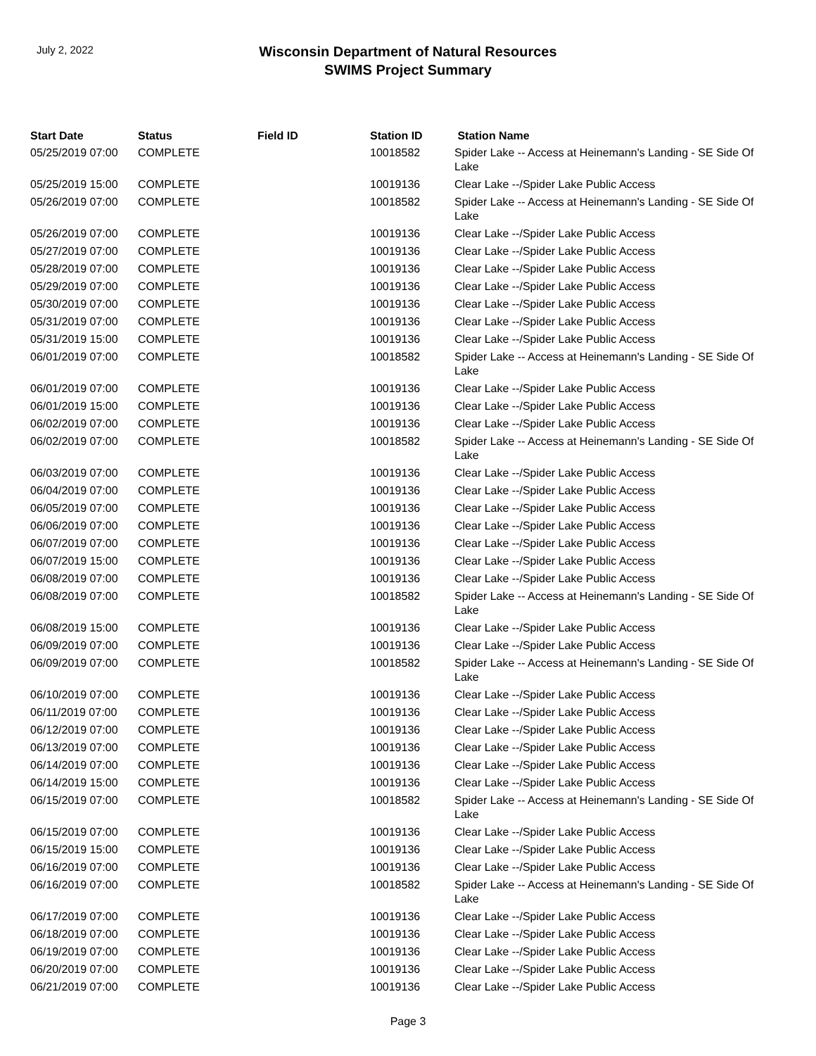July 2, 2022
Wisconsin Department of Natural Resources
SWIMS Project Summary
| Start Date | Status | Field ID | Station ID | Station Name |
| --- | --- | --- | --- | --- |
| 05/25/2019 07:00 | COMPLETE | | 10018582 | Spider Lake -- Access at Heinemann's Landing - SE Side Of Lake |
| 05/25/2019 15:00 | COMPLETE | | 10019136 | Clear Lake --/Spider Lake Public Access |
| 05/26/2019 07:00 | COMPLETE | | 10018582 | Spider Lake -- Access at Heinemann's Landing - SE Side Of Lake |
| 05/26/2019 07:00 | COMPLETE | | 10019136 | Clear Lake --/Spider Lake Public Access |
| 05/27/2019 07:00 | COMPLETE | | 10019136 | Clear Lake --/Spider Lake Public Access |
| 05/28/2019 07:00 | COMPLETE | | 10019136 | Clear Lake --/Spider Lake Public Access |
| 05/29/2019 07:00 | COMPLETE | | 10019136 | Clear Lake --/Spider Lake Public Access |
| 05/30/2019 07:00 | COMPLETE | | 10019136 | Clear Lake --/Spider Lake Public Access |
| 05/31/2019 07:00 | COMPLETE | | 10019136 | Clear Lake --/Spider Lake Public Access |
| 05/31/2019 15:00 | COMPLETE | | 10019136 | Clear Lake --/Spider Lake Public Access |
| 06/01/2019 07:00 | COMPLETE | | 10018582 | Spider Lake -- Access at Heinemann's Landing - SE Side Of Lake |
| 06/01/2019 07:00 | COMPLETE | | 10019136 | Clear Lake --/Spider Lake Public Access |
| 06/01/2019 15:00 | COMPLETE | | 10019136 | Clear Lake --/Spider Lake Public Access |
| 06/02/2019 07:00 | COMPLETE | | 10019136 | Clear Lake --/Spider Lake Public Access |
| 06/02/2019 07:00 | COMPLETE | | 10018582 | Spider Lake -- Access at Heinemann's Landing - SE Side Of Lake |
| 06/03/2019 07:00 | COMPLETE | | 10019136 | Clear Lake --/Spider Lake Public Access |
| 06/04/2019 07:00 | COMPLETE | | 10019136 | Clear Lake --/Spider Lake Public Access |
| 06/05/2019 07:00 | COMPLETE | | 10019136 | Clear Lake --/Spider Lake Public Access |
| 06/06/2019 07:00 | COMPLETE | | 10019136 | Clear Lake --/Spider Lake Public Access |
| 06/07/2019 07:00 | COMPLETE | | 10019136 | Clear Lake --/Spider Lake Public Access |
| 06/07/2019 15:00 | COMPLETE | | 10019136 | Clear Lake --/Spider Lake Public Access |
| 06/08/2019 07:00 | COMPLETE | | 10019136 | Clear Lake --/Spider Lake Public Access |
| 06/08/2019 07:00 | COMPLETE | | 10018582 | Spider Lake -- Access at Heinemann's Landing - SE Side Of Lake |
| 06/08/2019 15:00 | COMPLETE | | 10019136 | Clear Lake --/Spider Lake Public Access |
| 06/09/2019 07:00 | COMPLETE | | 10019136 | Clear Lake --/Spider Lake Public Access |
| 06/09/2019 07:00 | COMPLETE | | 10018582 | Spider Lake -- Access at Heinemann's Landing - SE Side Of Lake |
| 06/10/2019 07:00 | COMPLETE | | 10019136 | Clear Lake --/Spider Lake Public Access |
| 06/11/2019 07:00 | COMPLETE | | 10019136 | Clear Lake --/Spider Lake Public Access |
| 06/12/2019 07:00 | COMPLETE | | 10019136 | Clear Lake --/Spider Lake Public Access |
| 06/13/2019 07:00 | COMPLETE | | 10019136 | Clear Lake --/Spider Lake Public Access |
| 06/14/2019 07:00 | COMPLETE | | 10019136 | Clear Lake --/Spider Lake Public Access |
| 06/14/2019 15:00 | COMPLETE | | 10019136 | Clear Lake --/Spider Lake Public Access |
| 06/15/2019 07:00 | COMPLETE | | 10018582 | Spider Lake -- Access at Heinemann's Landing - SE Side Of Lake |
| 06/15/2019 07:00 | COMPLETE | | 10019136 | Clear Lake --/Spider Lake Public Access |
| 06/15/2019 15:00 | COMPLETE | | 10019136 | Clear Lake --/Spider Lake Public Access |
| 06/16/2019 07:00 | COMPLETE | | 10019136 | Clear Lake --/Spider Lake Public Access |
| 06/16/2019 07:00 | COMPLETE | | 10018582 | Spider Lake -- Access at Heinemann's Landing - SE Side Of Lake |
| 06/17/2019 07:00 | COMPLETE | | 10019136 | Clear Lake --/Spider Lake Public Access |
| 06/18/2019 07:00 | COMPLETE | | 10019136 | Clear Lake --/Spider Lake Public Access |
| 06/19/2019 07:00 | COMPLETE | | 10019136 | Clear Lake --/Spider Lake Public Access |
| 06/20/2019 07:00 | COMPLETE | | 10019136 | Clear Lake --/Spider Lake Public Access |
| 06/21/2019 07:00 | COMPLETE | | 10019136 | Clear Lake --/Spider Lake Public Access |
Page 3